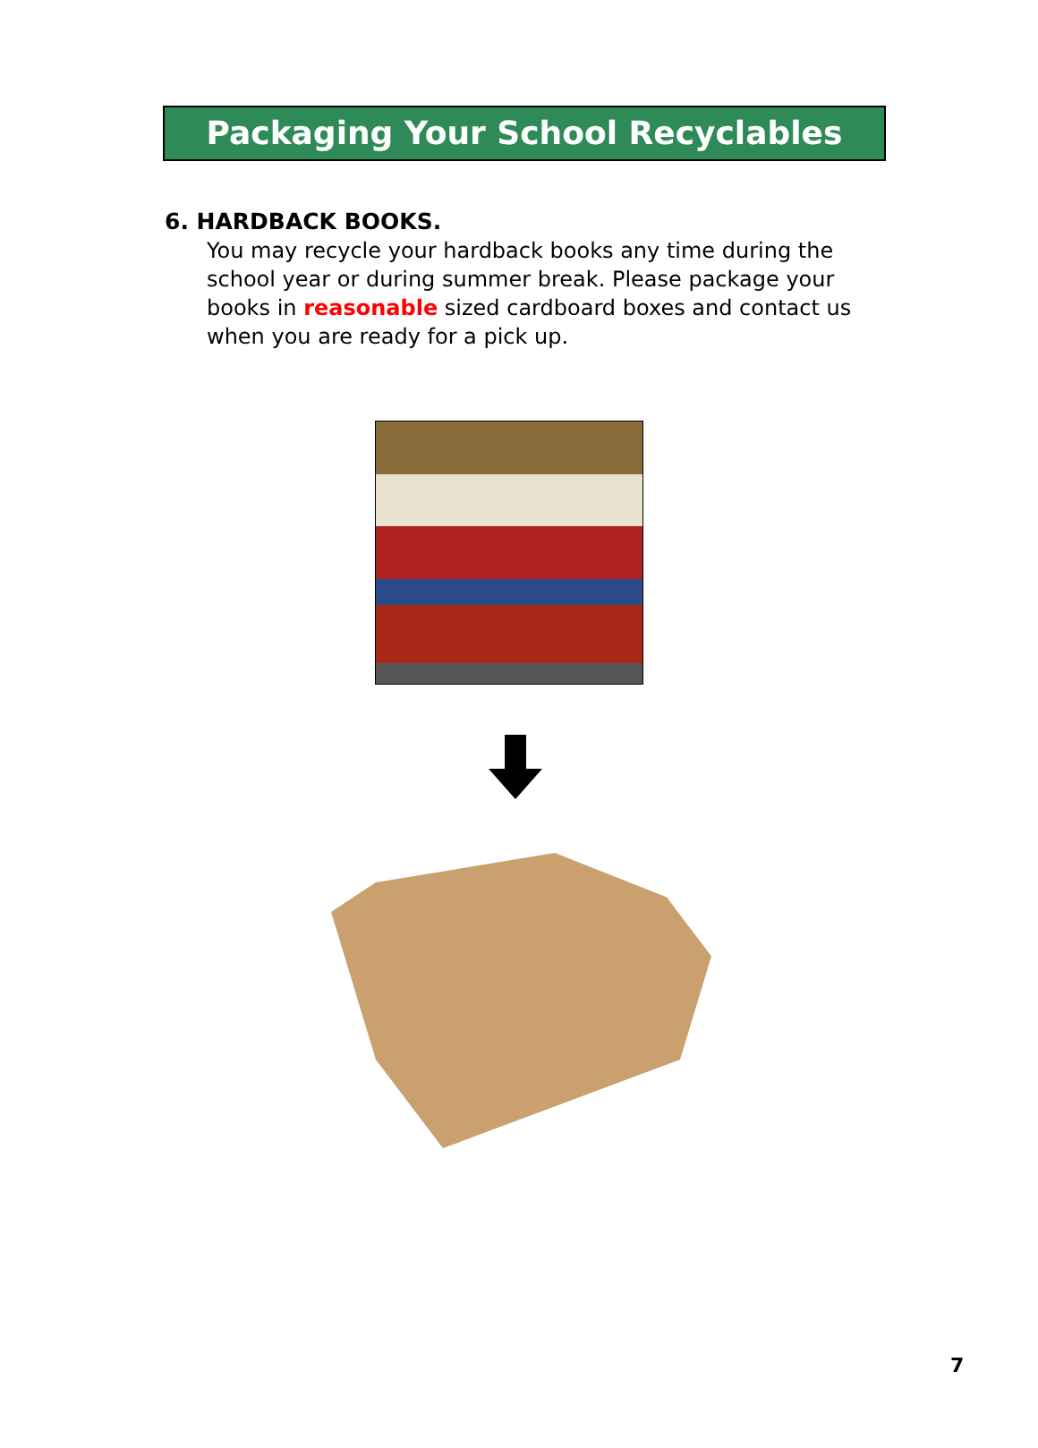Packaging Your School Recyclables
6. HARDBACK BOOKS.
You may recycle your hardback books any time during the school year or during summer break. Please package your books in reasonable sized cardboard boxes and contact us when you are ready for a pick up.
7